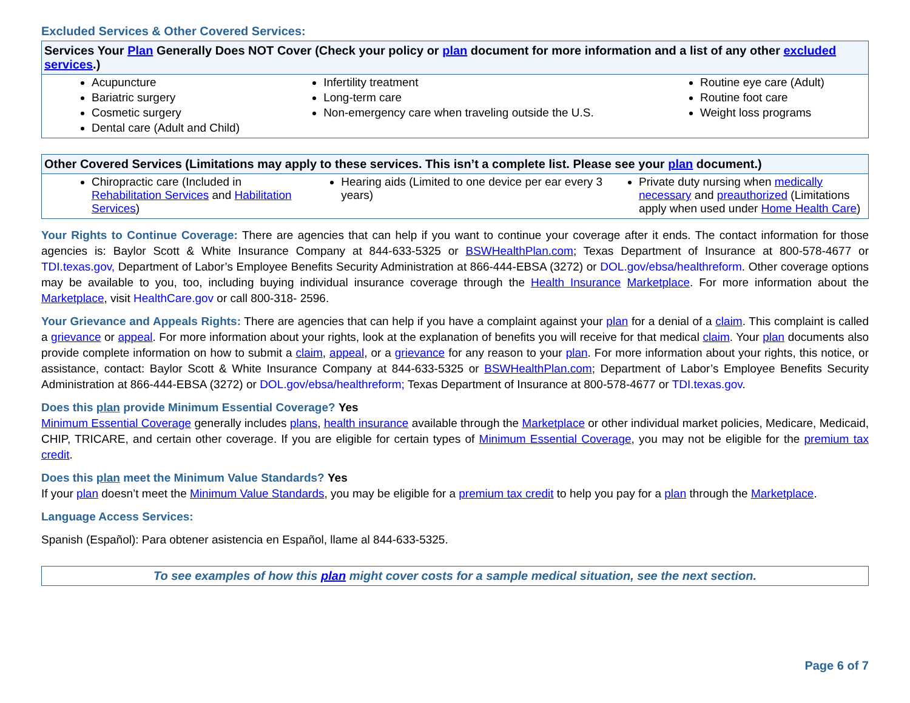Excluded Services & Other Covered Services:
| Services Your Plan Generally Does NOT Cover (Check your policy or plan document for more information and a list of any other excluded services .) | | |
| --- | --- | --- |
| Acupuncture Bariatric surgery Cosmetic surgery Dental care (Adult and Child) | Infertility treatment Long-term care Non-emergency care when traveling outside the U.S. | Routine eye care (Adult) Routine foot care Weight loss programs |
| Other Covered Services (Limitations may apply to these services. This isn’t a complete list. Please see your plan document.) | | |
| --- | --- | --- |
| Chiropractic care (Included in Rehabilitation Services and Habilitation Services ) | Hearing aids (Limited to one device per ear every 3 years) | Private duty nursing when medically necessary and preauthorized (Limitations apply when used under Home Health Care ) |
Your Rights to Continue Coverage: There are agencies that can help if you want to continue your coverage after it ends. The contact information for those agencies is: Baylor Scott & White Insurance Company at 844-633-5325 or BSWHealthPlan.com; Texas Department of Insurance at 800-578-4677 or TDI.texas.gov, Department of Labor’s Employee Benefits Security Administration at 866-444-EBSA (3272) or DOL.gov/ebsa/healthreform. Other coverage options may be available to you, too, including buying individual insurance coverage through the Health Insurance Marketplace. For more information about the Marketplace, visit HealthCare.gov or call 800-318- 2596.
Your Grievance and Appeals Rights: There are agencies that can help if you have a complaint against your plan for a denial of a claim. This complaint is called a grievance or appeal. For more information about your rights, look at the explanation of benefits you will receive for that medical claim. Your plan documents also provide complete information on how to submit a claim, appeal, or a grievance for any reason to your plan. For more information about your rights, this notice, or assistance, contact: Baylor Scott & White Insurance Company at 844-633-5325 or BSWHealthPlan.com; Department of Labor’s Employee Benefits Security Administration at 866-444-EBSA (3272) or DOL.gov/ebsa/healthreform; Texas Department of Insurance at 800-578-4677 or TDI.texas.gov.
Does this plan provide Minimum Essential Coverage? Yes
Minimum Essential Coverage generally includes plans, health insurance available through the Marketplace or other individual market policies, Medicare, Medicaid, CHIP, TRICARE, and certain other coverage. If you are eligible for certain types of Minimum Essential Coverage, you may not be eligible for the premium tax credit.
Does this plan meet the Minimum Value Standards? Yes
If your plan doesn’t meet the Minimum Value Standards, you may be eligible for a premium tax credit to help you pay for a plan through the Marketplace.
Language Access Services:
Spanish (Español): Para obtener asistencia en Español, llame al 844-633-5325.
To see examples of how this plan might cover costs for a sample medical situation, see the next section.
Page 6 of 7